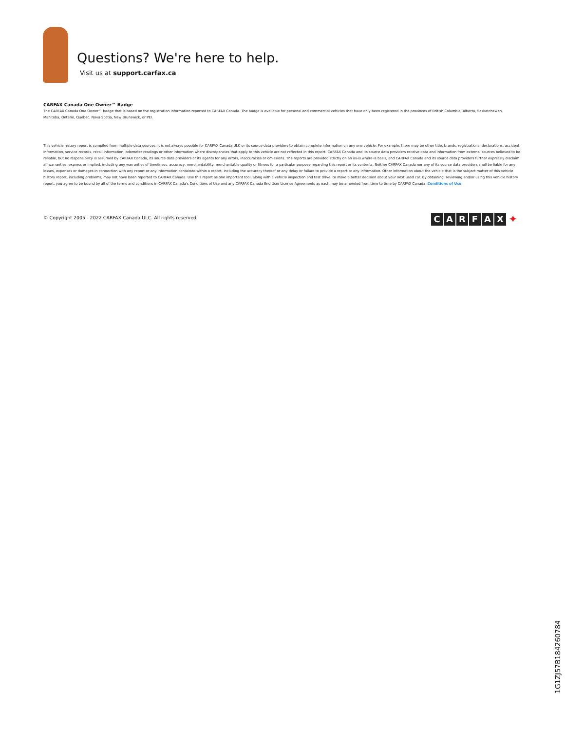Questions? We're here to help.
Visit us at support.carfax.ca
CARFAX Canada One Owner™ Badge
The CARFAX Canada One Owner™ badge that is based on the registration information reported to CARFAX Canada. The badge is available for personal and commercial vehicles that have only been registered in the provinces of British Columbia, Alberta, Saskatchewan, Manitoba, Ontario, Quebec, Nova Scotia, New Brunswick, or PEI.
This vehicle history report is compiled from multiple data sources. It is not always possible for CARFAX Canada ULC or its source data providers to obtain complete information on any one vehicle. For example, there may be other title, brands, registrations, declarations, accident information, service records, recall information, odometer readings or other information where discrepancies that apply to this vehicle are not reflected in this report. CARFAX Canada and its source data providers receive data and information from external sources believed to be reliable, but no responsibility is assumed by CARFAX Canada, its source data providers or its agents for any errors, inaccuracies or omissions. The reports are provided strictly on an as-is where-is basis, and CARFAX Canada and its source data providers further expressly disclaim all warranties, express or implied, including any warranties of timeliness, accuracy, merchantability, merchantable quality or fitness for a particular purpose regarding this report or its contents. Neither CARFAX Canada nor any of its source data providers shall be liable for any losses, expenses or damages in connection with any report or any information contained within a report, including the accuracy thereof or any delay or failure to provide a report or any information. Other information about the vehicle that is the subject matter of this vehicle history report, including problems, may not have been reported to CARFAX Canada. Use this report as one important tool, along with a vehicle inspection and test drive, to make a better decision about your next used car. By obtaining, reviewing and/or using this vehicle history report, you agree to be bound by all of the terms and conditions in CARFAX Canada's Conditions of Use and any CARFAX Canada End User License Agreements as each may be amended from time to time by CARFAX Canada. Conditions of Use
© Copyright 2005 - 2022 CARFAX Canada ULC. All rights reserved.
CARFAX
✦
1G1ZJ57B184260784